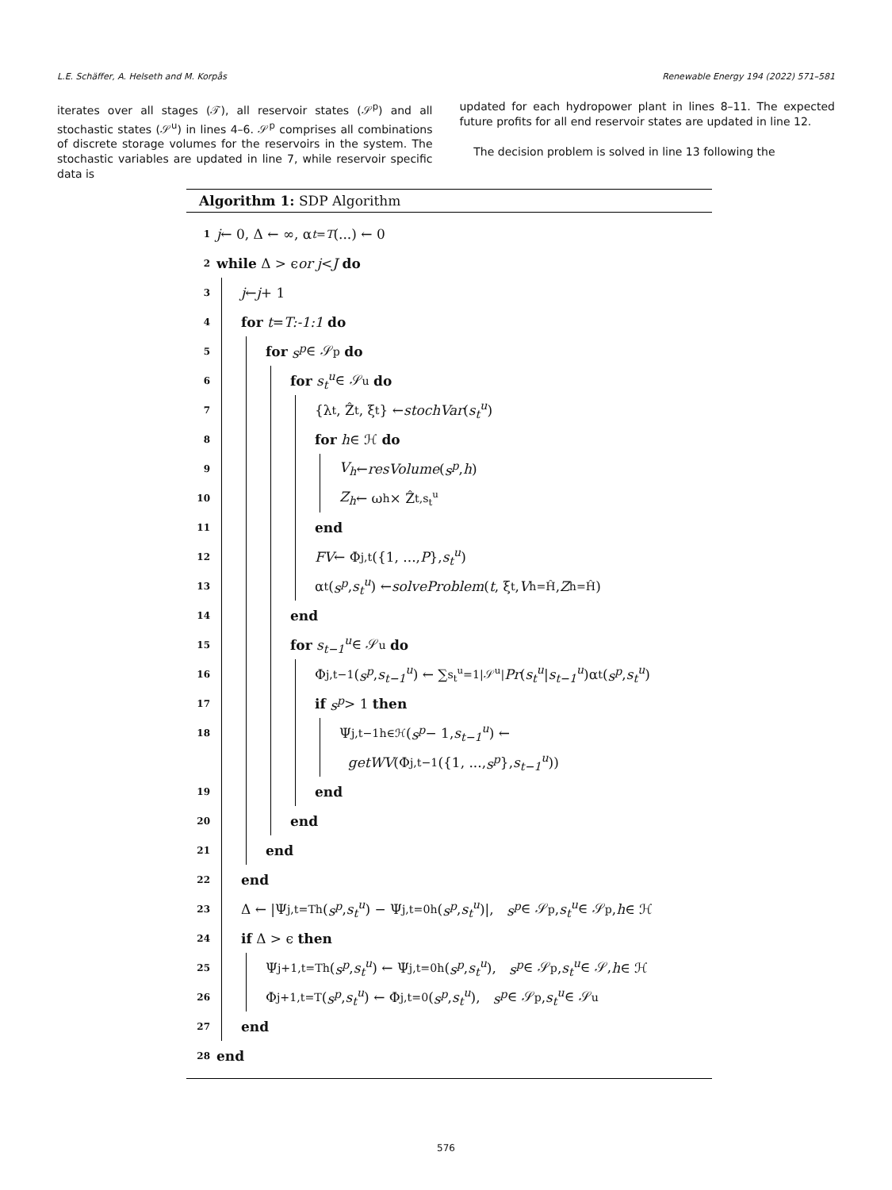L.E. Schäffer, A. Helseth and M. Korpås Renewable Energy 194 (2022) 571–581
iterates over all stages (𝒯), all reservoir states (𝒮<sup>p</sup>) and all stochastic states (𝒮<sup>u</sup>) in lines 4–6. 𝒮<sup>p</sup> comprises all combinations of discrete storage volumes for the reservoirs in the system. The stochastic variables are updated in line 7, while reservoir specific data is
updated for each hydropower plant in lines 8–11. The expected future profits for all end reservoir states are updated in line 12.
The decision problem is solved in line 13 following the
Algorithm 1: SDP Algorithm
1 j ← 0, Δ ← ∞, α<sub>t=T</sub> (...) ← 0
2 while Δ > ϵ or j < J do
3 j ← j + 1
4 for t = T:-1:1 do
5 for s<sup>p</sup> ∈ 𝒮<sup>p</sup> do
6 for s<sub>t</sub><sup>u</sup> ∈ 𝒮<sup>u</sup> do
7 {λ<sub>t</sub>, Ẑ<sub>t</sub>, ξ<sub>t</sub>} ← stochVar (s<sub>t</sub><sup>u</sup>)
8 for h ∈ ℋ do
9 V<sub>h</sub> ← resVolume (s<sup>p</sup>, h)
10 Z<sub>h</sub> ← ω<sub>h</sub> × Ẑ<sub>t,s<sub>t</sub><sup>u</sup></sub>
11 end
12 FV ← Φ<sub>j,t</sub>({1, ..., P }, s<sub>t</sub><sup>u</sup>)
13 α<sub>t</sub>(s<sup>p</sup>, s<sub>t</sub><sup>u</sup>) ← solveProblem (t, ξ<sub>t</sub>, V<sub>h=Ĥ</sub>, Z<sub>h=Ĥ</sub>)
14 end
15 for s<sub>t−1</sub><sup>u</sup> ∈ 𝒮<sup>u</sup> do
16 Φ<sub>j,t−1</sub>(s<sup>p</sup>, s<sub>t−1</sub><sup>u</sup>) ← ∑<sub>s<sub>t</sub><sup>u</sup>=1</sub><sup>|𝒮<sup>u</sup>|</sup> Pr (s<sub>t</sub><sup>u</sup> | s<sub>t−1</sub><sup>u</sup>)α<sub>t</sub>(s<sup>p</sup>, s<sub>t</sub><sup>u</sup>)
17 if s<sup>p</sup> > 1 then
18 Ψ<sub>j,t−1</sub><sup>h∈ℋ</sup>(s<sup>p</sup> − 1, s<sub>t−1</sub><sup>u</sup>) ←
getWV (Φ<sub>j,t−1</sub>({1, ..., s<sup>p</sup> }, s<sub>t−1</sub><sup>u</sup>))
19 end
20 end
21 end
22 end
23 Δ ← |Ψ<sub>j,t=T</sub><sup>h</sup>(s<sup>p</sup>, s<sub>t</sub><sup>u</sup>) − Ψ<sub>j,t=0</sub><sup>h</sup>(s<sup>p</sup>, s<sub>t</sub><sup>u</sup>)|, s<sup>p</sup> ∈ 𝒮<sup>p</sup>, s<sub>t</sub><sup>u</sup> ∈ 𝒮<sup>p</sup>, h ∈ ℋ
24 if Δ > ϵ then
25 Ψ<sub>j+1,t=T</sub><sup>h</sup>(s<sup>p</sup>, s<sub>t</sub><sup>u</sup>) ← Ψ<sub>j,t=0</sub><sup>h</sup>(s<sup>p</sup>, s<sub>t</sub><sup>u</sup>), s<sup>p</sup> ∈ 𝒮<sup>p</sup>, s<sub>t</sub><sup>u</sup> ∈ 𝒮, h ∈ ℋ
26 Φ<sub>j+1,t=T</sub>(s<sup>p</sup>, s<sub>t</sub><sup>u</sup>) ← Φ<sub>j,t=0</sub>(s<sup>p</sup>, s<sub>t</sub><sup>u</sup>), s<sup>p</sup> ∈ 𝒮<sup>p</sup>, s<sub>t</sub><sup>u</sup> ∈ 𝒮<sup>u</sup>
27 end
28 end
576